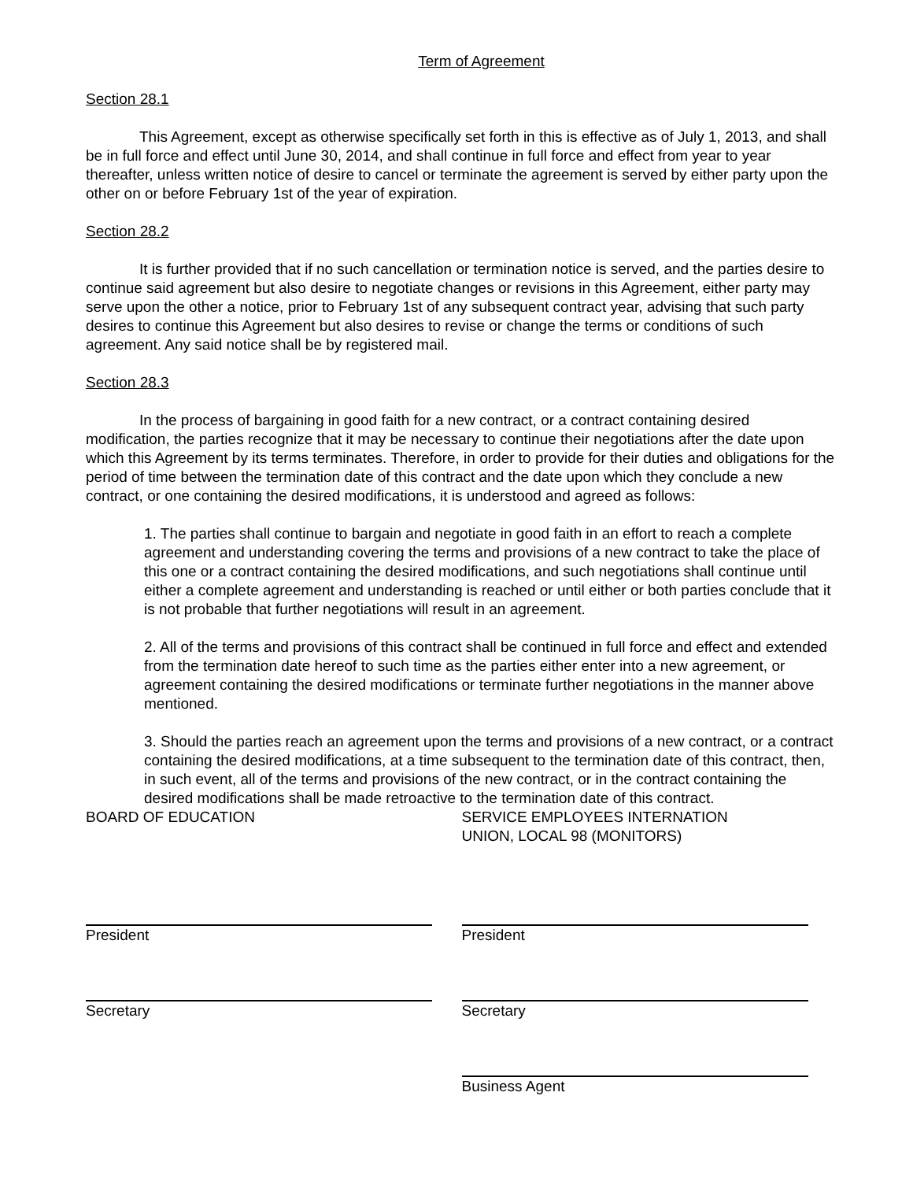Term of Agreement
Section 28.1
This Agreement, except as otherwise specifically set forth in this is effective as of July 1, 2013, and shall be in full force and effect until June 30, 2014, and shall continue in full force and effect from year to year thereafter, unless written notice of desire to cancel or terminate the agreement is served by either party upon the other on or before February 1st of the year of expiration.
Section 28.2
It is further provided that if no such cancellation or termination notice is served, and the parties desire to continue said agreement but also desire to negotiate changes or revisions in this Agreement, either party may serve upon the other a notice, prior to February 1st of any subsequent contract year, advising that such party desires to continue this Agreement but also desires to revise or change the terms or conditions of such agreement. Any said notice shall be by registered mail.
Section 28.3
In the process of bargaining in good faith for a new contract, or a contract containing desired modification, the parties recognize that it may be necessary to continue their negotiations after the date upon which this Agreement by its terms terminates. Therefore, in order to provide for their duties and obligations for the period of time between the termination date of this contract and the date upon which they conclude a new contract, or one containing the desired modifications, it is understood and agreed as follows:
1. The parties shall continue to bargain and negotiate in good faith in an effort to reach a complete agreement and understanding covering the terms and provisions of a new contract to take the place of this one or a contract containing the desired modifications, and such negotiations shall continue until either a complete agreement and understanding is reached or until either or both parties conclude that it is not probable that further negotiations will result in an agreement.
2. All of the terms and provisions of this contract shall be continued in full force and effect and extended from the termination date hereof to such time as the parties either enter into a new agreement, or agreement containing the desired modifications or terminate further negotiations in the manner above mentioned.
3. Should the parties reach an agreement upon the terms and provisions of a new contract, or a contract containing the desired modifications, at a time subsequent to the termination date of this contract, then, in such event, all of the terms and provisions of the new contract, or in the contract containing the desired modifications shall be made retroactive to the termination date of this contract.
BOARD OF EDUCATION
President
Secretary
SERVICE EMPLOYEES INTERNATION
UNION, LOCAL 98 (MONITORS)
President
Secretary
Business Agent